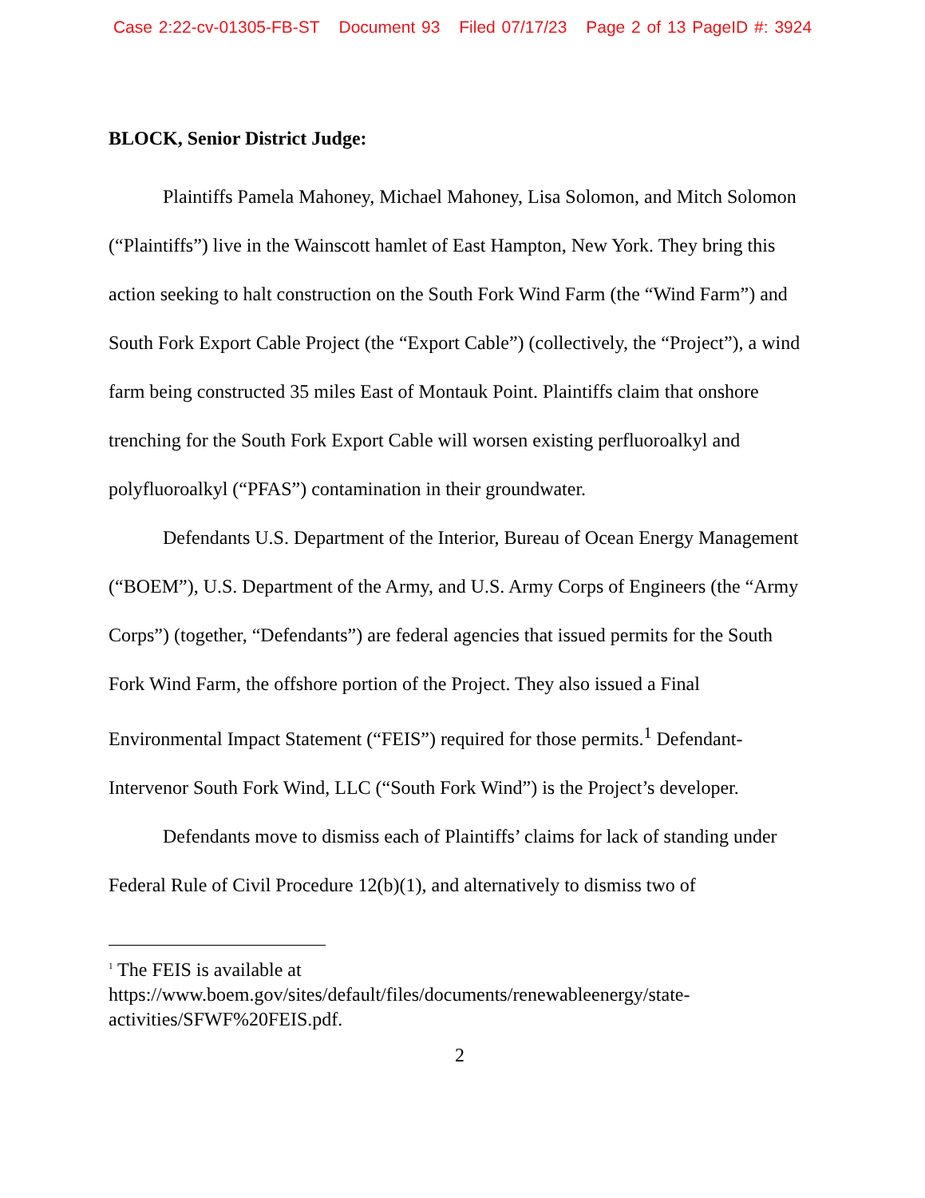Case 2:22-cv-01305-FB-ST Document 93 Filed 07/17/23 Page 2 of 13 PageID #: 3924
BLOCK, Senior District Judge:
Plaintiffs Pamela Mahoney, Michael Mahoney, Lisa Solomon, and Mitch Solomon (“Plaintiffs”) live in the Wainscott hamlet of East Hampton, New York. They bring this action seeking to halt construction on the South Fork Wind Farm (the “Wind Farm”) and South Fork Export Cable Project (the “Export Cable”) (collectively, the “Project”), a wind farm being constructed 35 miles East of Montauk Point. Plaintiffs claim that onshore trenching for the South Fork Export Cable will worsen existing perfluoroalkyl and polyfluoroalkyl (“PFAS”) contamination in their groundwater.
Defendants U.S. Department of the Interior, Bureau of Ocean Energy Management (“BOEM”), U.S. Department of the Army, and U.S. Army Corps of Engineers (the “Army Corps”) (together, “Defendants”) are federal agencies that issued permits for the South Fork Wind Farm, the offshore portion of the Project. They also issued a Final Environmental Impact Statement (“FEIS”) required for those permits.<sup>1</sup> Defendant-Intervenor South Fork Wind, LLC (“South Fork Wind”) is the Project’s developer.
Defendants move to dismiss each of Plaintiffs’ claims for lack of standing under Federal Rule of Civil Procedure 12(b)(1), and alternatively to dismiss two of
<sup>1</sup> The FEIS is available at
https://www.boem.gov/sites/default/files/documents/renewableenergy/state-activities/SFWF%20FEIS.pdf.
2